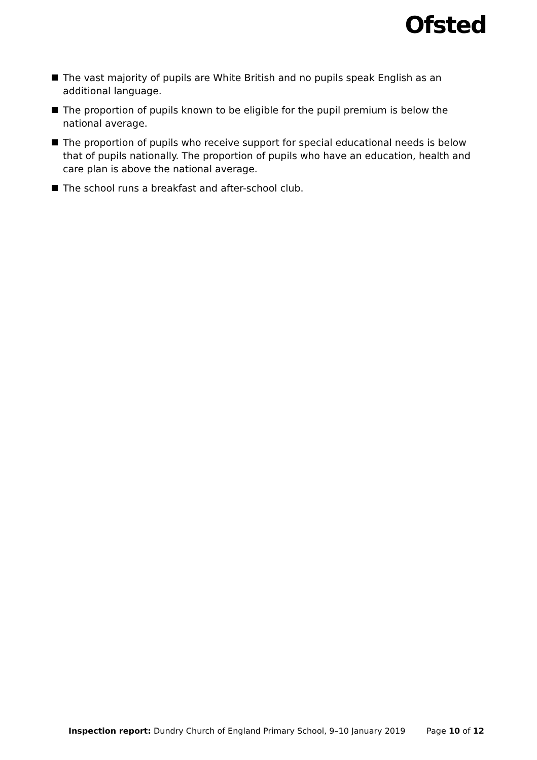Ofsted
The vast majority of pupils are White British and no pupils speak English as an additional language.
The proportion of pupils known to be eligible for the pupil premium is below the national average.
The proportion of pupils who receive support for special educational needs is below that of pupils nationally. The proportion of pupils who have an education, health and care plan is above the national average.
The school runs a breakfast and after-school club.
Inspection report: Dundry Church of England Primary School, 9–10 January 2019 Page 10 of 12